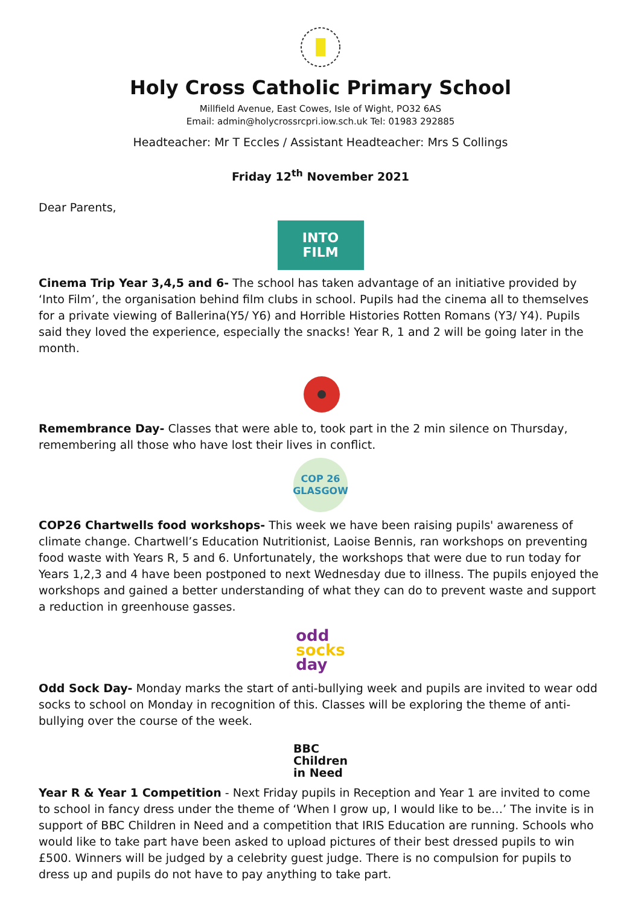Holy Cross Catholic Primary School
Millfield Avenue, East Cowes, Isle of Wight, PO32 6AS
Email: admin@holycrossrcpri.iow.sch.uk Tel: 01983 292885
Headteacher: Mr T Eccles / Assistant Headteacher: Mrs S Collings
Friday 12<sup>th</sup> November 2021
Dear Parents,
INTO
FILM
Cinema Trip Year 3,4,5 and 6- The school has taken advantage of an initiative provided by ‘Into Film’, the organisation behind film clubs in school. Pupils had the cinema all to themselves for a private viewing of Ballerina(Y5/ Y6) and Horrible Histories Rotten Romans (Y3/ Y4). Pupils said they loved the experience, especially the snacks! Year R, 1 and 2 will be going later in the month.
Remembrance Day- Classes that were able to, took part in the 2 min silence on Thursday, remembering all those who have lost their lives in conflict.
COP 26
GLASGOW
COP26 Chartwells food workshops- This week we have been raising pupils' awareness of climate change. Chartwell’s Education Nutritionist, Laoise Bennis, ran workshops on preventing food waste with Years R, 5 and 6. Unfortunately, the workshops that were due to run today for Years 1,2,3 and 4 have been postponed to next Wednesday due to illness. The pupils enjoyed the workshops and gained a better understanding of what they can do to prevent waste and support a reduction in greenhouse gasses.
odd
socks
day
Odd Sock Day- Monday marks the start of anti-bullying week and pupils are invited to wear odd socks to school on Monday in recognition of this. Classes will be exploring the theme of anti-bullying over the course of the week.
BBC
Children
in Need
Year R & Year 1 Competition - Next Friday pupils in Reception and Year 1 are invited to come to school in fancy dress under the theme of ‘When I grow up, I would like to be…’ The invite is in support of BBC Children in Need and a competition that IRIS Education are running. Schools who would like to take part have been asked to upload pictures of their best dressed pupils to win £500. Winners will be judged by a celebrity guest judge. There is no compulsion for pupils to dress up and pupils do not have to pay anything to take part.